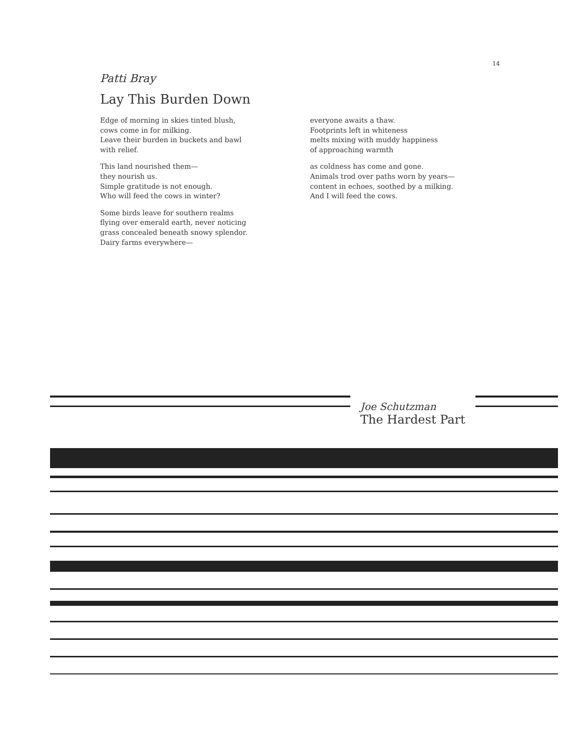14
Patti Bray
Lay This Burden Down
Edge of morning in skies tinted blush,
cows come in for milking.
Leave their burden in buckets and bawl
with relief.
This land nourished them—
they nourish us.
Simple gratitude is not enough.
Who will feed the cows in winter?
Some birds leave for southern realms
flying over emerald earth, never noticing
grass concealed beneath snowy splendor.
Dairy farms everywhere—
everyone awaits a thaw.
Footprints left in whiteness
melts mixing with muddy happiness
of approaching warmth
as coldness has come and gone.
Animals trod over paths worn by years—
content in echoes, soothed by a milking.
And I will feed the cows.
Joe Schutzman
The Hardest Part